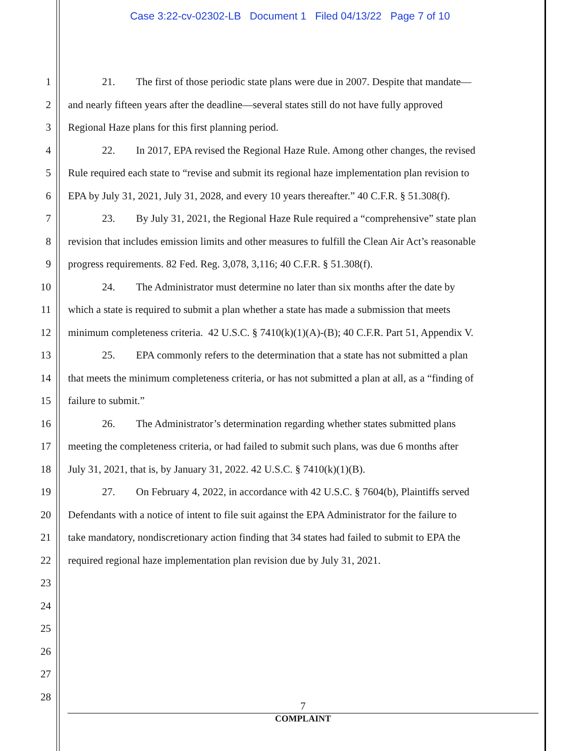Case 3:22-cv-02302-LB Document 1 Filed 04/13/22 Page 7 of 10
1 21. The first of those periodic state plans were due in 2007. Despite that mandate—
2 and nearly fifteen years after the deadline—several states still do not have fully approved
3 Regional Haze plans for this first planning period.
4 22. In 2017, EPA revised the Regional Haze Rule. Among other changes, the revised
5 Rule required each state to “revise and submit its regional haze implementation plan revision to
6 EPA by July 31, 2021, July 31, 2028, and every 10 years thereafter.” 40 C.F.R. § 51.308(f).
7 23. By July 31, 2021, the Regional Haze Rule required a “comprehensive” state plan
8 revision that includes emission limits and other measures to fulfill the Clean Air Act’s reasonable
9 progress requirements. 82 Fed. Reg. 3,078, 3,116; 40 C.F.R. § 51.308(f).
10 24. The Administrator must determine no later than six months after the date by
11 which a state is required to submit a plan whether a state has made a submission that meets
12 minimum completeness criteria. 42 U.S.C. § 7410(k)(1)(A)-(B); 40 C.F.R. Part 51, Appendix V.
13 25. EPA commonly refers to the determination that a state has not submitted a plan
14 that meets the minimum completeness criteria, or has not submitted a plan at all, as a “finding of
15 failure to submit.”
16 26. The Administrator’s determination regarding whether states submitted plans
17 meeting the completeness criteria, or had failed to submit such plans, was due 6 months after
18 July 31, 2021, that is, by January 31, 2022. 42 U.S.C. § 7410(k)(1)(B).
19 27. On February 4, 2022, in accordance with 42 U.S.C. § 7604(b), Plaintiffs served
20 Defendants with a notice of intent to file suit against the EPA Administrator for the failure to
21 take mandatory, nondiscretionary action finding that 34 states had failed to submit to EPA the
22 required regional haze implementation plan revision due by July 31, 2021.
23
24
25
26
27
28
7
COMPLAINT